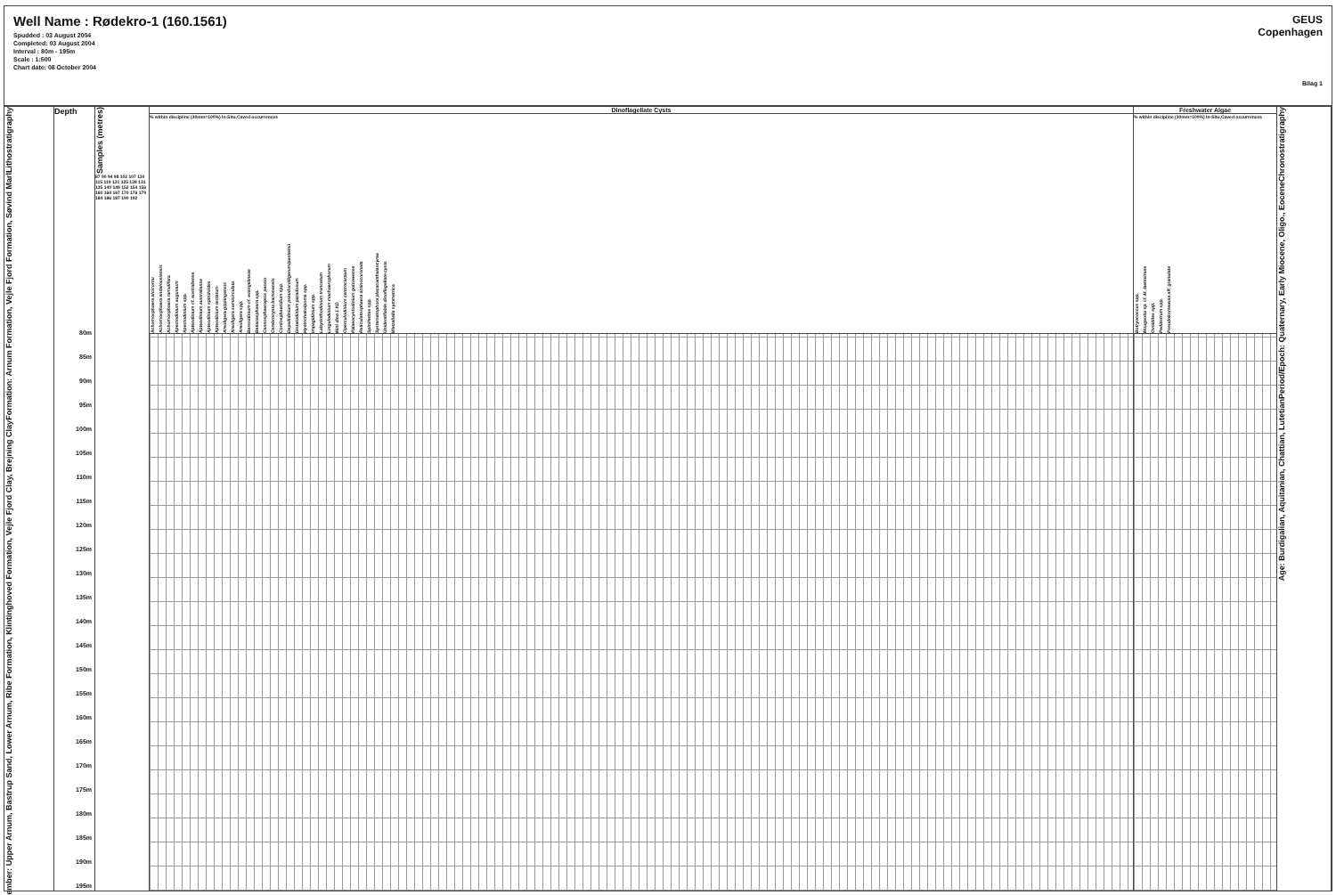Well Name : Rødekro-1 (160.1561)
Spudded : 03 August 2004
Completed: 03 August 2004
Interval : 80m - 195m
Scale : 1:500
Chart date: 08 October 2004
GEUS
Copenhagen
Bilag 1
Lithostratigraphy
Formation: Arnum Formation, Vejle Fjord Formation, Søvind Marl
Member: Upper Arnum, Bastrup Sand, Lower Arnum, Ribe Formation, Klintinghoved Formation, Vejle Fjord Clay, Brejning Clay
Depth
80m
85m
90m
95m
100m
105m
110m
115m
120m
125m
130m
135m
140m
145m
150m
155m
160m
165m
170m
175m
180m
185m
190m
195m
Samples (metres)
87 90 94 98 102 107 110 115 119 121 125 128 131 135 140 149 152 154 156 160 164 167 170 176 179 184 186 187 190 192
Dinoflagellate Cysts
% within discipline (30mm=100%) In-Situ,Caved occurrences
Achomosphaera alcicornu Achomosphaera andalousiensis Achomosphaera ramulifera Apectodinium augustum Apectodinium spp. Apteodinium cf. australiense Apteodinium australiense Apteodinium spiridoides Apteodinium tectatum Areoligera gippingensis Areoligera semicirculata Areoligera spp. Barssidinium cf. evangelineae Batiacasphaera spp. Cannosphaeropsis passio Cerebrocysta bartonensis Cordosphaeridium spp. Dapsilidinium pseudocolligerum/pastielsii Distatodinium paradoxum Hystrichokolpoma spp. Impagidinium spp. Labyrinthodinium truncatum Lingulodinium machaerophorum Mini dino 1 KD Operculodinium centrocarpum Palaeocystodinium golzowense Reticulatosphaera actinocoronata Spiniferites spp. Systematophora placacantha/ancyrea Unidentifiable dinoflagellate cysts Wetzeliella symmetrica
Freshwater Algae
% within discipline (30mm=100%) In-Situ,Caved occurrences
Botryococcus spp. Mougeotia sp. cf. M. laetevirens Ovoidites spp. Pediastrum spp. Pseudokomewuia aff. granulata
Chronostratigraphy
Period/Epoch: Quaternary, Early Miocene, Oligo., Eocene
Age: Burdigalian, Aquitanian, Chattian, Lutetian